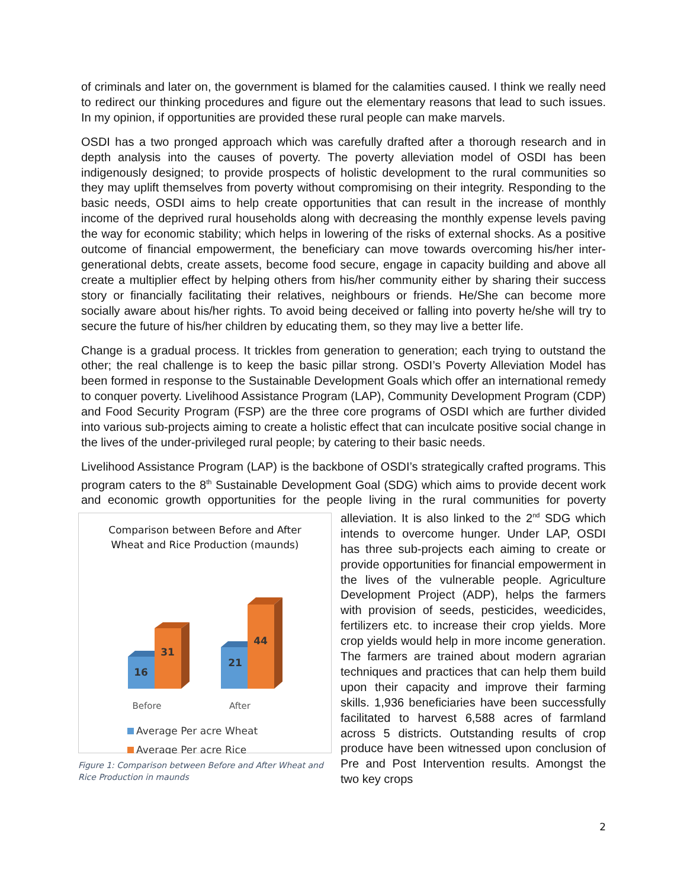of criminals and later on, the government is blamed for the calamities caused. I think we really need to redirect our thinking procedures and figure out the elementary reasons that lead to such issues. In my opinion, if opportunities are provided these rural people can make marvels.
OSDI has a two pronged approach which was carefully drafted after a thorough research and in depth analysis into the causes of poverty. The poverty alleviation model of OSDI has been indigenously designed; to provide prospects of holistic development to the rural communities so they may uplift themselves from poverty without compromising on their integrity. Responding to the basic needs, OSDI aims to help create opportunities that can result in the increase of monthly income of the deprived rural households along with decreasing the monthly expense levels paving the way for economic stability; which helps in lowering of the risks of external shocks. As a positive outcome of financial empowerment, the beneficiary can move towards overcoming his/her inter-generational debts, create assets, become food secure, engage in capacity building and above all create a multiplier effect by helping others from his/her community either by sharing their success story or financially facilitating their relatives, neighbours or friends. He/She can become more socially aware about his/her rights. To avoid being deceived or falling into poverty he/she will try to secure the future of his/her children by educating them, so they may live a better life.
Change is a gradual process. It trickles from generation to generation; each trying to outstand the other; the real challenge is to keep the basic pillar strong. OSDI’s Poverty Alleviation Model has been formed in response to the Sustainable Development Goals which offer an international remedy to conquer poverty. Livelihood Assistance Program (LAP), Community Development Program (CDP) and Food Security Program (FSP) are the three core programs of OSDI which are further divided into various sub-projects aiming to create a holistic effect that can inculcate positive social change in the lives of the under-privileged rural people; by catering to their basic needs.
Livelihood Assistance Program (LAP) is the backbone of OSDI’s strategically crafted programs. This program caters to the 8<sup>th</sup> Sustainable Development Goal (SDG) which aims to provide decent work and economic growth opportunities for the people living in the rural communities for poverty Comparison between Before and After
Wheat and Rice Production (maunds)
16
31
21
44
Before
After
Average Per acre Wheat
Average Per acre Rice
Figure 1: Comparison between Before and After Wheat and Rice Production in maunds alleviation. It is also linked to the 2<sup>nd</sup> SDG which intends to overcome hunger. Under LAP, OSDI has three sub-projects each aiming to create or provide opportunities for financial empowerment in the lives of the vulnerable people. Agriculture Development Project (ADP), helps the farmers with provision of seeds, pesticides, weedicides, fertilizers etc. to increase their crop yields. More crop yields would help in more income generation. The farmers are trained about modern agrarian techniques and practices that can help them build upon their capacity and improve their farming skills. 1,936 beneficiaries have been successfully facilitated to harvest 6,588 acres of farmland across 5 districts. Outstanding results of crop produce have been witnessed upon conclusion of Pre and Post Intervention results. Amongst the two key crops
2